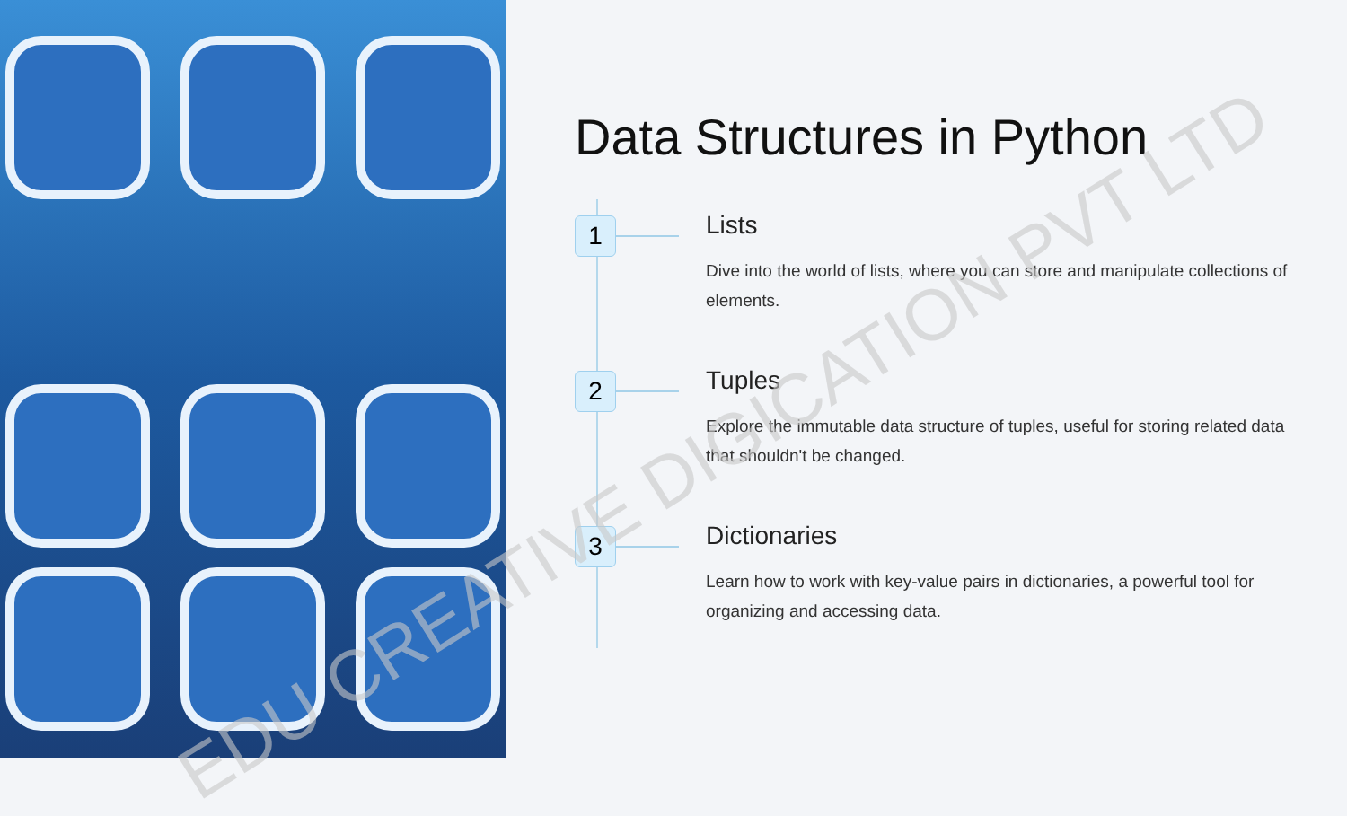Data Structures in Python
1
Lists
Dive into the world of lists, where you can store and manipulate collections of elements.
2
Tuples
Explore the immutable data structure of tuples, useful for storing related data that shouldn't be changed.
3
Dictionaries
Learn how to work with key-value pairs in dictionaries, a powerful tool for organizing and accessing data.
EDU CREATIVE DIGICATION PVT LTD